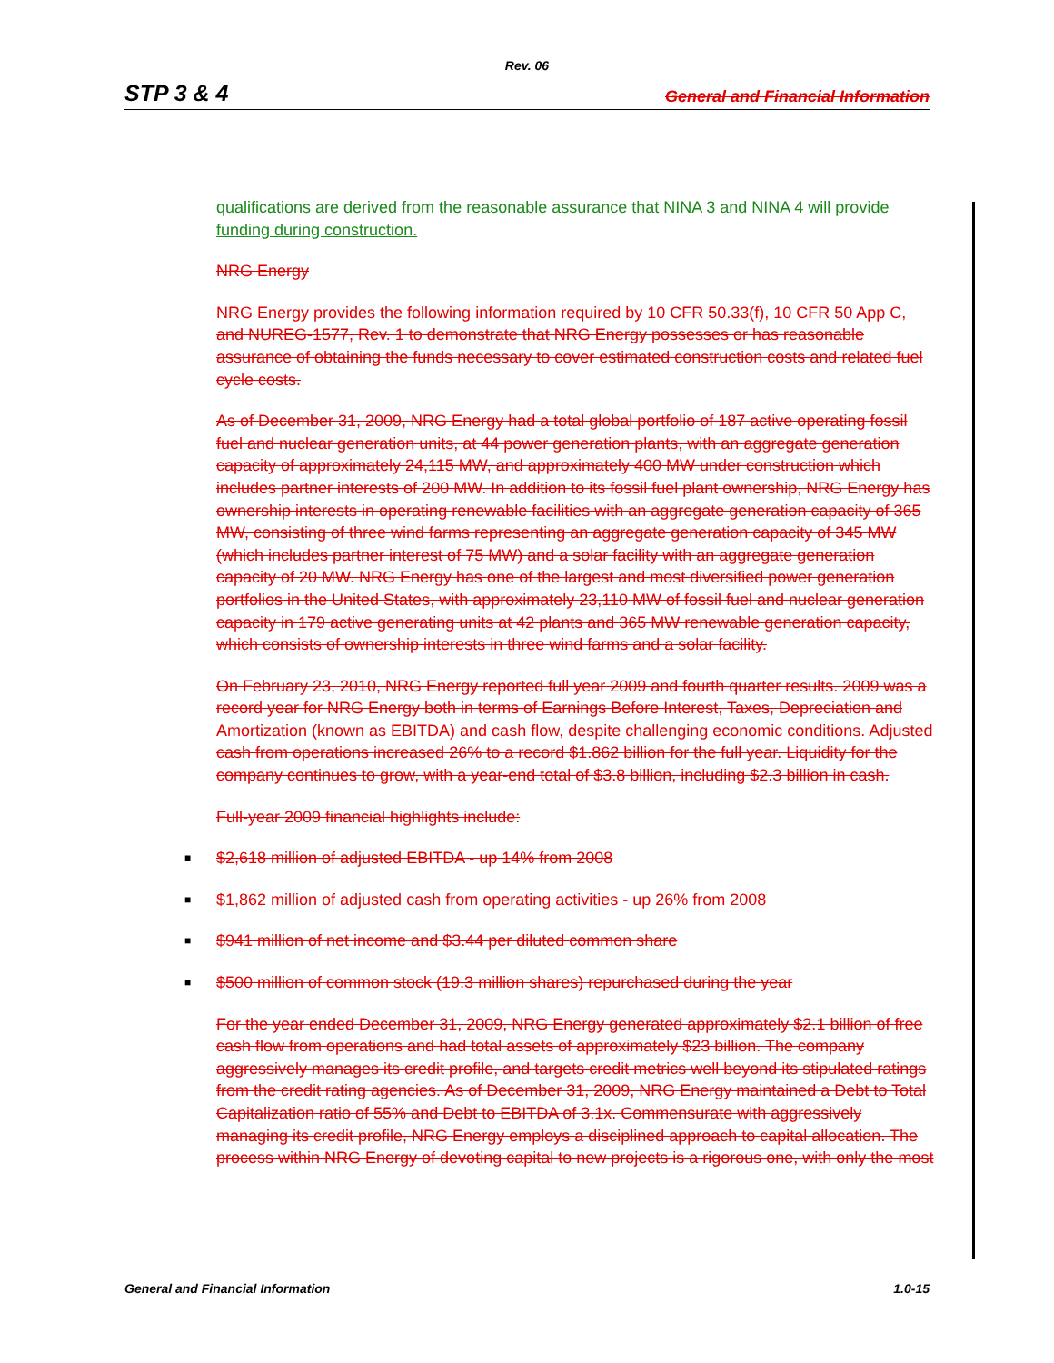Rev. 06
STP 3 & 4 General and Financial Information
qualifications are derived from the reasonable assurance that NINA 3 and NINA 4 will provide funding during construction.
NRG Energy
NRG Energy provides the following information required by 10 CFR 50.33(f), 10 CFR 50 App C, and NUREG-1577, Rev. 1 to demonstrate that NRG Energy possesses or has reasonable assurance of obtaining the funds necessary to cover estimated construction costs and related fuel cycle costs.
As of December 31, 2009, NRG Energy had a total global portfolio of 187 active operating fossil fuel and nuclear generation units, at 44 power generation plants, with an aggregate generation capacity of approximately 24,115 MW, and approximately 400 MW under construction which includes partner interests of 200 MW. In addition to its fossil fuel plant ownership, NRG Energy has ownership interests in operating renewable facilities with an aggregate generation capacity of 365 MW, consisting of three wind farms representing an aggregate generation capacity of 345 MW (which includes partner interest of 75 MW) and a solar facility with an aggregate generation capacity of 20 MW. NRG Energy has one of the largest and most diversified power generation portfolios in the United States, with approximately 23,110 MW of fossil fuel and nuclear generation capacity in 179 active generating units at 42 plants and 365 MW renewable generation capacity, which consists of ownership interests in three wind farms and a solar facility.
On February 23, 2010, NRG Energy reported full year 2009 and fourth quarter results. 2009 was a record year for NRG Energy both in terms of Earnings Before Interest, Taxes, Depreciation and Amortization (known as EBITDA) and cash flow, despite challenging economic conditions. Adjusted cash from operations increased 26% to a record $1.862 billion for the full year. Liquidity for the company continues to grow, with a year-end total of $3.8 billion, including $2.3 billion in cash.
Full-year 2009 financial highlights include:
■ $2,618 million of adjusted EBITDA - up 14% from 2008
■ $1,862 million of adjusted cash from operating activities - up 26% from 2008
■ $941 million of net income and $3.44 per diluted common share
■ $500 million of common stock (19.3 million shares) repurchased during the year
For the year ended December 31, 2009, NRG Energy generated approximately $2.1 billion of free cash flow from operations and had total assets of approximately $23 billion. The company aggressively manages its credit profile, and targets credit metrics well beyond its stipulated ratings from the credit rating agencies. As of December 31, 2009, NRG Energy maintained a Debt to Total Capitalization ratio of 55% and Debt to EBITDA of 3.1x. Commensurate with aggressively managing its credit profile, NRG Energy employs a disciplined approach to capital allocation. The process within NRG Energy of devoting capital to new projects is a rigorous one, with only the most
General and Financial Information 1.0-15